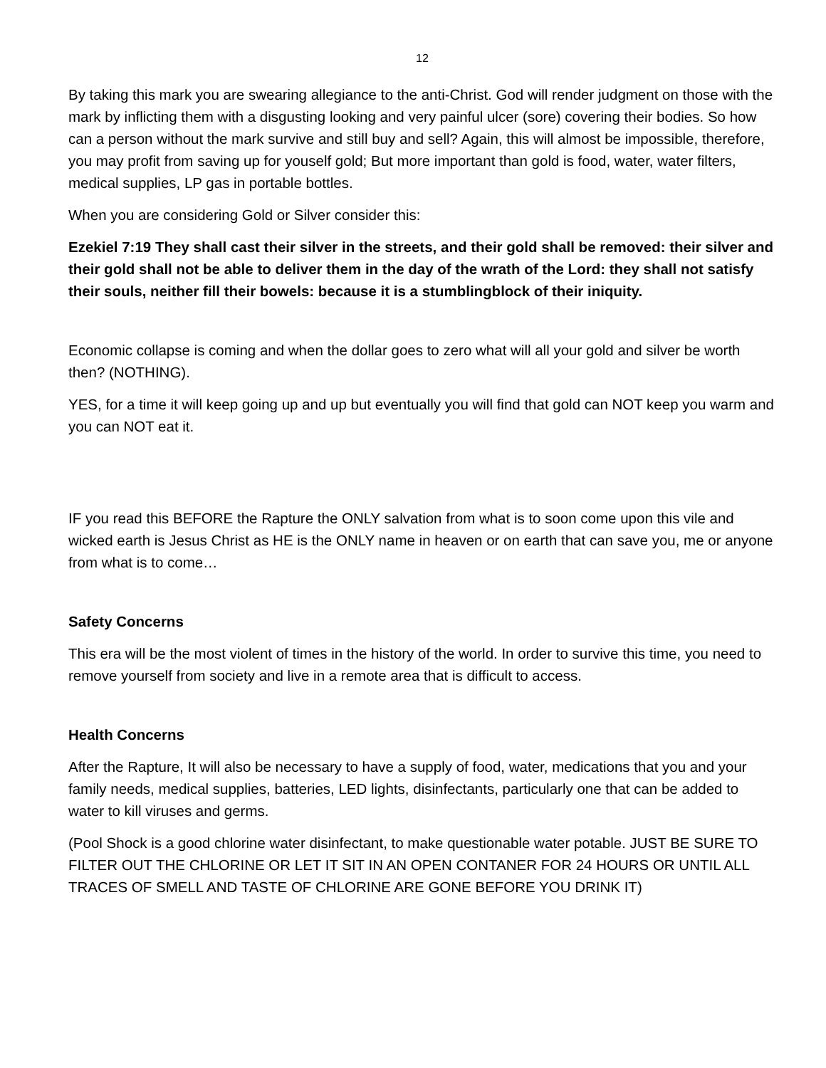12
By taking this mark you are swearing allegiance to the anti-Christ. God will render judgment on those with the mark by inflicting them with a disgusting looking and very painful ulcer (sore) covering their bodies. So how can a person without the mark survive and still buy and sell? Again, this will almost be impossible, therefore, you may profit from saving up for youself gold; But more important than gold is food, water, water filters, medical supplies, LP gas in portable bottles.
When you are considering Gold or Silver consider this:
Ezekiel 7:19 They shall cast their silver in the streets, and their gold shall be removed: their silver and their gold shall not be able to deliver them in the day of the wrath of the Lord: they shall not satisfy their souls, neither fill their bowels: because it is a stumblingblock of their iniquity.
Economic collapse is coming and when the dollar goes to zero what will all your gold and silver be worth then? (NOTHING).
YES, for a time it will keep going up and up but eventually you will find that gold can NOT keep you warm and you can NOT eat it.
IF you read this BEFORE the Rapture the ONLY salvation from what is to soon come upon this vile and wicked earth is Jesus Christ as HE is the ONLY name in heaven or on earth that can save you, me or anyone from what is to come…
Safety Concerns
This era will be the most violent of times in the history of the world. In order to survive this time, you need to remove yourself from society and live in a remote area that is difficult to access.
Health Concerns
After the Rapture, It will also be necessary to have a supply of food, water, medications that you and your family needs, medical supplies, batteries, LED lights, disinfectants, particularly one that can be added to water to kill viruses and germs.
(Pool Shock is a good chlorine water disinfectant, to make questionable water potable. JUST BE SURE TO FILTER OUT THE CHLORINE OR LET IT SIT IN AN OPEN CONTANER FOR 24 HOURS OR UNTIL ALL TRACES OF SMELL AND TASTE OF CHLORINE ARE GONE BEFORE YOU DRINK IT)